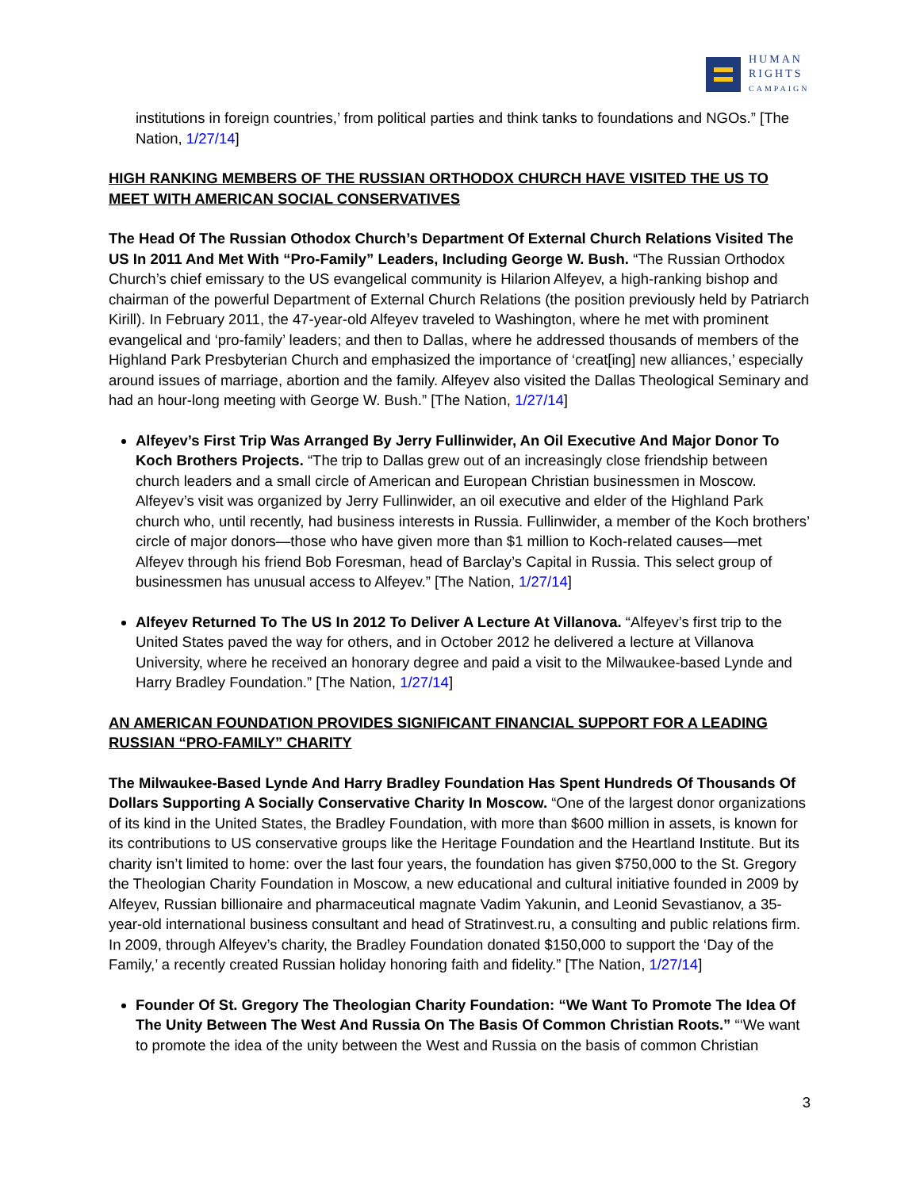HUMAN
RIGHTS
CAMPAIGN
institutions in foreign countries,’ from political parties and think tanks to foundations and NGOs.” [The Nation, 1/27/14]
HIGH RANKING MEMBERS OF THE RUSSIAN ORTHODOX CHURCH HAVE VISITED THE US TO MEET WITH AMERICAN SOCIAL CONSERVATIVES
The Head Of The Russian Othodox Church’s Department Of External Church Relations Visited The US In 2011 And Met With “Pro-Family” Leaders, Including George W. Bush. “The Russian Orthodox Church’s chief emissary to the US evangelical community is Hilarion Alfeyev, a high-ranking bishop and chairman of the powerful Department of External Church Relations (the position previously held by Patriarch Kirill). In February 2011, the 47-year-old Alfeyev traveled to Washington, where he met with prominent evangelical and ‘pro-family’ leaders; and then to Dallas, where he addressed thousands of members of the Highland Park Presbyterian Church and emphasized the importance of ‘creat[ing] new alliances,’ especially around issues of marriage, abortion and the family. Alfeyev also visited the Dallas Theological Seminary and had an hour-long meeting with George W. Bush.” [The Nation, 1/27/14]
Alfeyev’s First Trip Was Arranged By Jerry Fullinwider, An Oil Executive And Major Donor To Koch Brothers Projects. “The trip to Dallas grew out of an increasingly close friendship between church leaders and a small circle of American and European Christian businessmen in Moscow. Alfeyev’s visit was organized by Jerry Fullinwider, an oil executive and elder of the Highland Park church who, until recently, had business interests in Russia. Fullinwider, a member of the Koch brothers’ circle of major donors—those who have given more than $1 million to Koch-related causes—met Alfeyev through his friend Bob Foresman, head of Barclay’s Capital in Russia. This select group of businessmen has unusual access to Alfeyev.” [The Nation, 1/27/14]
Alfeyev Returned To The US In 2012 To Deliver A Lecture At Villanova. “Alfeyev’s first trip to the United States paved the way for others, and in October 2012 he delivered a lecture at Villanova University, where he received an honorary degree and paid a visit to the Milwaukee-based Lynde and Harry Bradley Foundation.” [The Nation, 1/27/14]
AN AMERICAN FOUNDATION PROVIDES SIGNIFICANT FINANCIAL SUPPORT FOR A LEADING RUSSIAN “PRO-FAMILY” CHARITY
The Milwaukee-Based Lynde And Harry Bradley Foundation Has Spent Hundreds Of Thousands Of Dollars Supporting A Socially Conservative Charity In Moscow. “One of the largest donor organizations of its kind in the United States, the Bradley Foundation, with more than $600 million in assets, is known for its contributions to US conservative groups like the Heritage Foundation and the Heartland Institute. But its charity isn’t limited to home: over the last four years, the foundation has given $750,000 to the St. Gregory the Theologian Charity Foundation in Moscow, a new educational and cultural initiative founded in 2009 by Alfeyev, Russian billionaire and pharmaceutical magnate Vadim Yakunin, and Leonid Sevastianov, a 35-year-old international business consultant and head of Stratinvest.ru, a consulting and public relations firm. In 2009, through Alfeyev’s charity, the Bradley Foundation donated $150,000 to support the ‘Day of the Family,’ a recently created Russian holiday honoring faith and fidelity.” [The Nation, 1/27/14]
Founder Of St. Gregory The Theologian Charity Foundation: “We Want To Promote The Idea Of The Unity Between The West And Russia On The Basis Of Common Christian Roots.” “‘We want to promote the idea of the unity between the West and Russia on the basis of common Christian
3